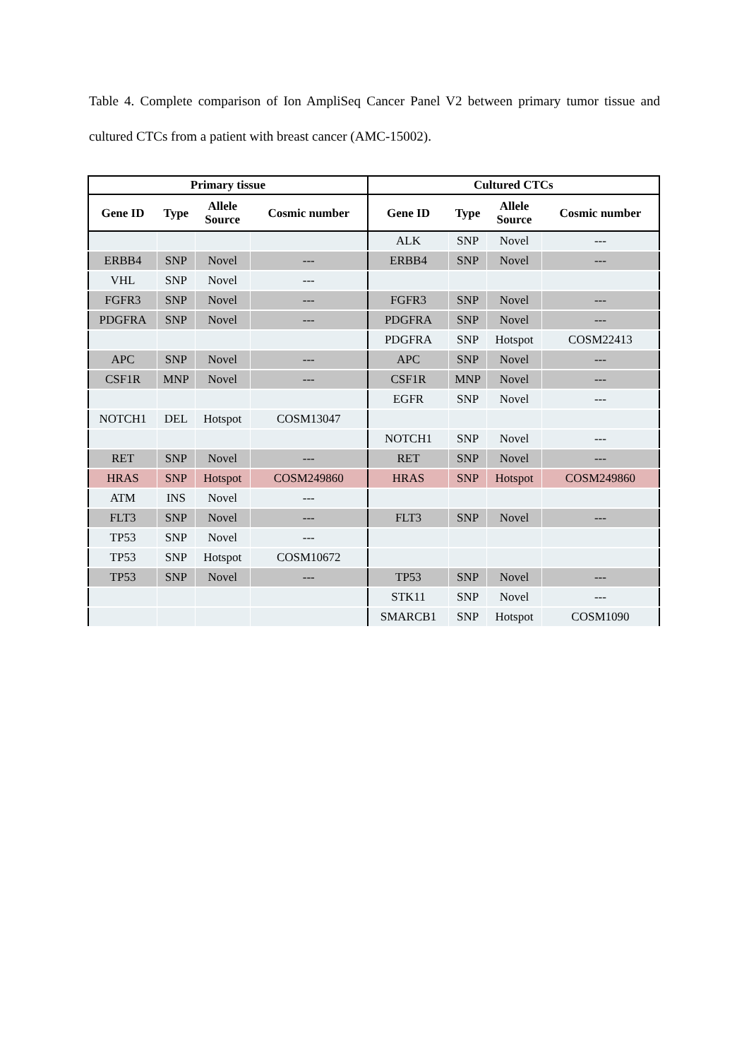Table 4. Complete comparison of Ion AmpliSeq Cancer Panel V2 between primary tumor tissue and cultured CTCs from a patient with breast cancer (AMC-15002).
| Primary tissue | | | | Cultured CTCs | | | |
| --- | --- | --- | --- | --- | --- | --- | --- |
| Gene ID | Type | Allele Source | Cosmic number | Gene ID | Type | Allele Source | Cosmic number |
| | | | | ALK | SNP | Novel | --- |
| ERBB4 | SNP | Novel | --- | ERBB4 | SNP | Novel | --- |
| VHL | SNP | Novel | --- | | | | |
| FGFR3 | SNP | Novel | --- | FGFR3 | SNP | Novel | --- |
| PDGFRA | SNP | Novel | --- | PDGFRA | SNP | Novel | --- |
| | | | | PDGFRA | SNP | Hotspot | COSM22413 |
| APC | SNP | Novel | --- | APC | SNP | Novel | --- |
| CSF1R | MNP | Novel | --- | CSF1R | MNP | Novel | --- |
| | | | | EGFR | SNP | Novel | --- |
| NOTCH1 | DEL | Hotspot | COSM13047 | | | | |
| | | | | NOTCH1 | SNP | Novel | --- |
| RET | SNP | Novel | --- | RET | SNP | Novel | --- |
| HRAS | SNP | Hotspot | COSM249860 | HRAS | SNP | Hotspot | COSM249860 |
| ATM | INS | Novel | --- | | | | |
| FLT3 | SNP | Novel | --- | FLT3 | SNP | Novel | --- |
| TP53 | SNP | Novel | --- | | | | |
| TP53 | SNP | Hotspot | COSM10672 | | | | |
| TP53 | SNP | Novel | --- | TP53 | SNP | Novel | --- |
| | | | | STK11 | SNP | Novel | --- |
| | | | | SMARCB1 | SNP | Hotspot | COSM1090 |